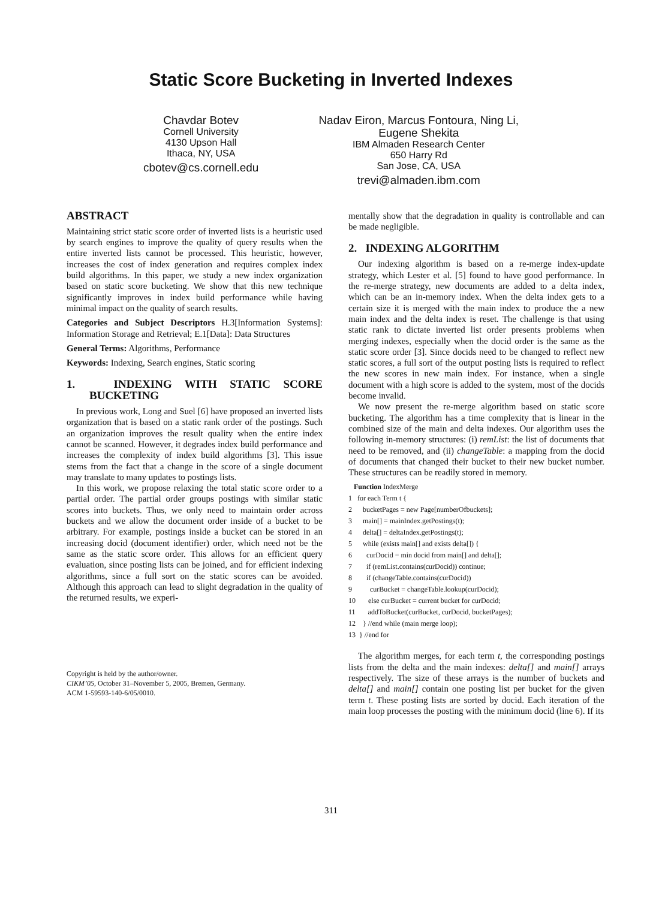Static Score Bucketing in Inverted Indexes
Chavdar Botev
Cornell University
4130 Upson Hall
Ithaca, NY, USA
cbotev@cs.cornell.edu
Nadav Eiron, Marcus Fontoura, Ning Li,
Eugene Shekita
IBM Almaden Research Center
650 Harry Rd
San Jose, CA, USA
trevi@almaden.ibm.com
ABSTRACT
Maintaining strict static score order of inverted lists is a heuristic used by search engines to improve the quality of query results when the entire inverted lists cannot be processed. This heuristic, however, increases the cost of index generation and requires complex index build algorithms. In this paper, we study a new index organization based on static score bucketing. We show that this new technique significantly improves in index build performance while having minimal impact on the quality of search results.
Categories and Subject Descriptors H.3[Information Systems]: Information Storage and Retrieval; E.1[Data]: Data Structures
General Terms: Algorithms, Performance
Keywords: Indexing, Search engines, Static scoring
1. INDEXING WITH STATIC SCORE BUCKETING
In previous work, Long and Suel [6] have proposed an inverted lists organization that is based on a static rank order of the postings. Such an organization improves the result quality when the entire index cannot be scanned. However, it degrades index build performance and increases the complexity of index build algorithms [3]. This issue stems from the fact that a change in the score of a single document may translate to many updates to postings lists.
In this work, we propose relaxing the total static score order to a partial order. The partial order groups postings with similar static scores into buckets. Thus, we only need to maintain order across buckets and we allow the document order inside of a bucket to be arbitrary. For example, postings inside a bucket can be stored in an increasing docid (document identifier) order, which need not be the same as the static score order. This allows for an efficient query evaluation, since posting lists can be joined, and for efficient indexing algorithms, since a full sort on the static scores can be avoided. Although this approach can lead to slight degradation in the quality of the returned results, we experi-
Copyright is held by the author/owner.
CIKM’05, October 31–November 5, 2005, Bremen, Germany.
ACM 1-59593-140-6/05/0010.
mentally show that the degradation in quality is controllable and can be made negligible.
2. INDEXING ALGORITHM
Our indexing algorithm is based on a re-merge index-update strategy, which Lester et al. [5] found to have good performance. In the re-merge strategy, new documents are added to a delta index, which can be an in-memory index. When the delta index gets to a certain size it is merged with the main index to produce the a new main index and the delta index is reset. The challenge is that using static rank to dictate inverted list order presents problems when merging indexes, especially when the docid order is the same as the static score order [3]. Since docids need to be changed to reflect new static scores, a full sort of the output posting lists is required to reflect the new scores in new main index. For instance, when a single document with a high score is added to the system, most of the docids become invalid.
We now present the re-merge algorithm based on static score bucketing. The algorithm has a time complexity that is linear in the combined size of the main and delta indexes. Our algorithm uses the following in-memory structures: (i) remList: the list of documents that need to be removed, and (ii) changeTable: a mapping from the docid of documents that changed their bucket to their new bucket number. These structures can be readily stored in memory.
Function IndexMerge
1 for each Term t {
2 bucketPages = new Page[numberOfbuckets];
3 main[] = mainIndex.getPostings(t);
4 delta[] = deltaIndex.getPostings(t);
5 while (exists main[] and exists delta[]) {
6 curDocid = min docid from main[] and delta[];
7 if (remList.contains(curDocid)) continue;
8 if (changeTable.contains(curDocid))
9 curBucket = changeTable.lookup(curDocid);
10 else curBucket = current bucket for curDocid;
11 addToBucket(curBucket, curDocid, bucketPages);
12 } //end while (main merge loop);
13 } //end for
The algorithm merges, for each term t, the corresponding postings lists from the delta and the main indexes: delta[] and main[] arrays respectively. The size of these arrays is the number of buckets and delta[] and main[] contain one posting list per bucket for the given term t. These posting lists are sorted by docid. Each iteration of the main loop processes the posting with the minimum docid (line 6). If its
311